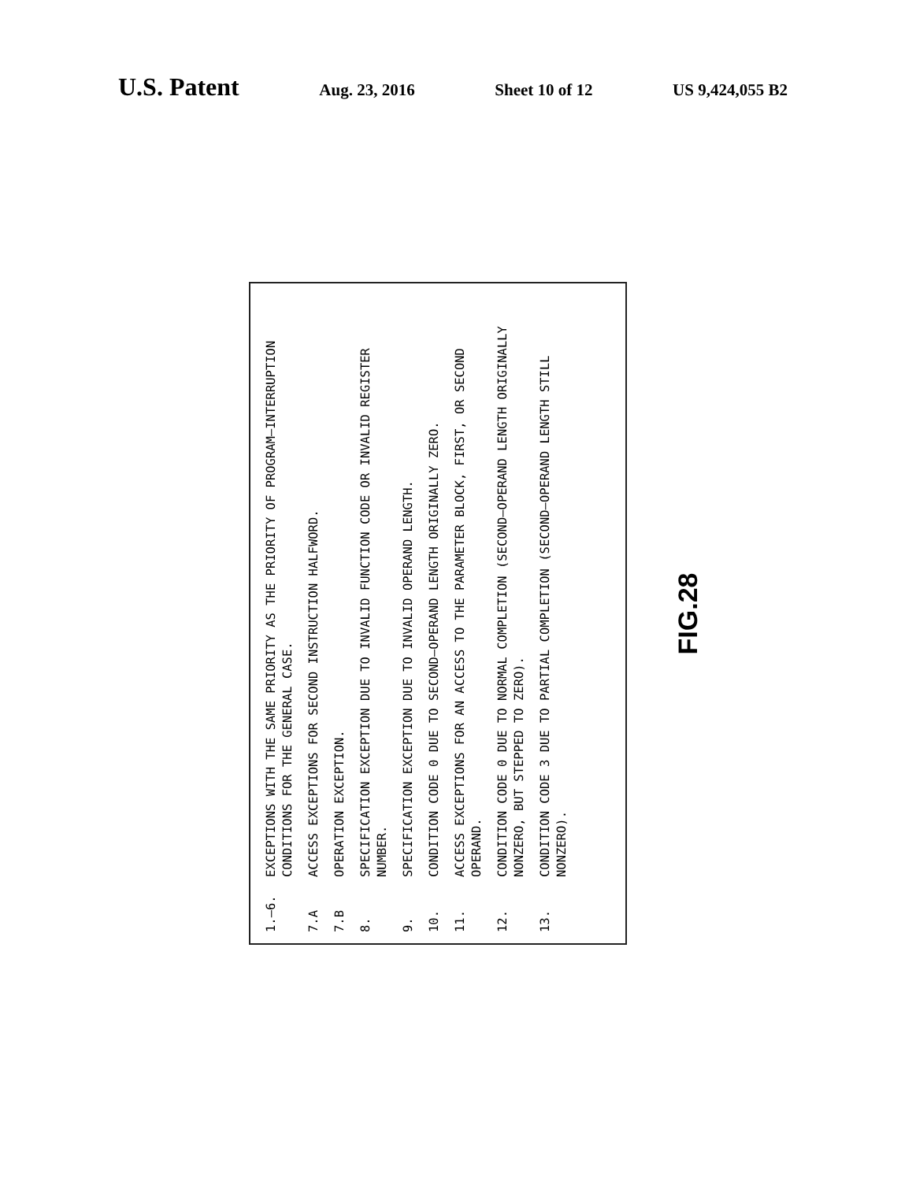U.S. Patent
Aug. 23, 2016 Sheet 10 of 12 US 9,424,055 B2
1.–6.
EXCEPTIONS WITH THE SAME PRIORITY AS THE PRIORITY OF PROGRAM–INTERRUPTION CONDITIONS FOR THE GENERAL CASE.
7.A
ACCESS EXCEPTIONS FOR SECOND INSTRUCTION HALFWORD.
7.B
OPERATION EXCEPTION.
8.
SPECIFICATION EXCEPTION DUE TO INVALID FUNCTION CODE OR INVALID REGISTER NUMBER.
9.
SPECIFICATION EXCEPTION DUE TO INVALID OPERAND LENGTH.
10.
CONDITION CODE 0 DUE TO SECOND–OPERAND LENGTH ORIGINALLY ZERO.
11.
ACCESS EXCEPTIONS FOR AN ACCESS TO THE PARAMETER BLOCK, FIRST, OR SECOND OPERAND.
12.
CONDITION CODE 0 DUE TO NORMAL COMPLETION (SECOND–OPERAND LENGTH ORIGINALLY NONZERO, BUT STEPPED TO ZERO).
13.
CONDITION CODE 3 DUE TO PARTIAL COMPLETION (SECOND–OPERAND LENGTH STILL NONZERO).
FIG.28